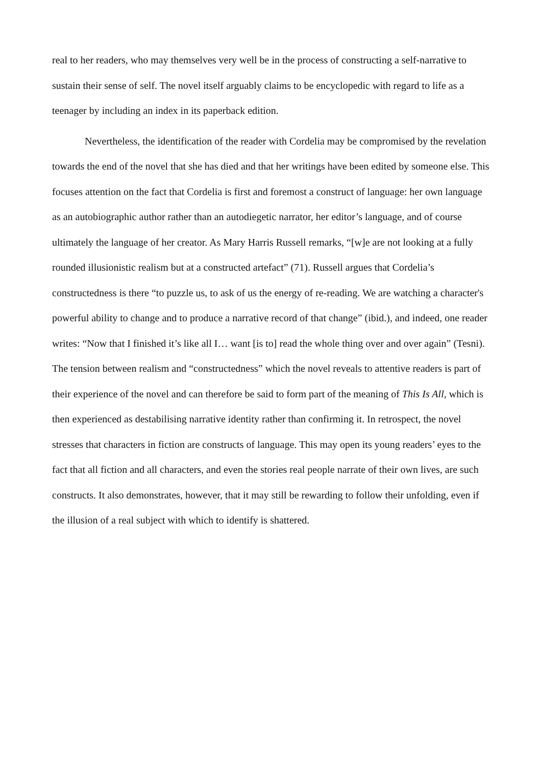real to her readers, who may themselves very well be in the process of constructing a self-narrative to sustain their sense of self. The novel itself arguably claims to be encyclopedic with regard to life as a teenager by including an index in its paperback edition.
Nevertheless, the identification of the reader with Cordelia may be compromised by the revelation towards the end of the novel that she has died and that her writings have been edited by someone else. This focuses attention on the fact that Cordelia is first and foremost a construct of language: her own language as an autobiographic author rather than an autodiegetic narrator, her editor’s language, and of course ultimately the language of her creator. As Mary Harris Russell remarks, “[w]e are not looking at a fully rounded illusionistic realism but at a constructed artefact” (71). Russell argues that Cordelia’s constructedness is there “to puzzle us, to ask of us the energy of re-reading. We are watching a character's powerful ability to change and to produce a narrative record of that change” (ibid.), and indeed, one reader writes: “Now that I finished it’s like all I… want [is to] read the whole thing over and over again” (Tesni). The tension between realism and “constructedness” which the novel reveals to attentive readers is part of their experience of the novel and can therefore be said to form part of the meaning of This Is All, which is then experienced as destabilising narrative identity rather than confirming it. In retrospect, the novel stresses that characters in fiction are constructs of language. This may open its young readers’ eyes to the fact that all fiction and all characters, and even the stories real people narrate of their own lives, are such constructs. It also demonstrates, however, that it may still be rewarding to follow their unfolding, even if the illusion of a real subject with which to identify is shattered.